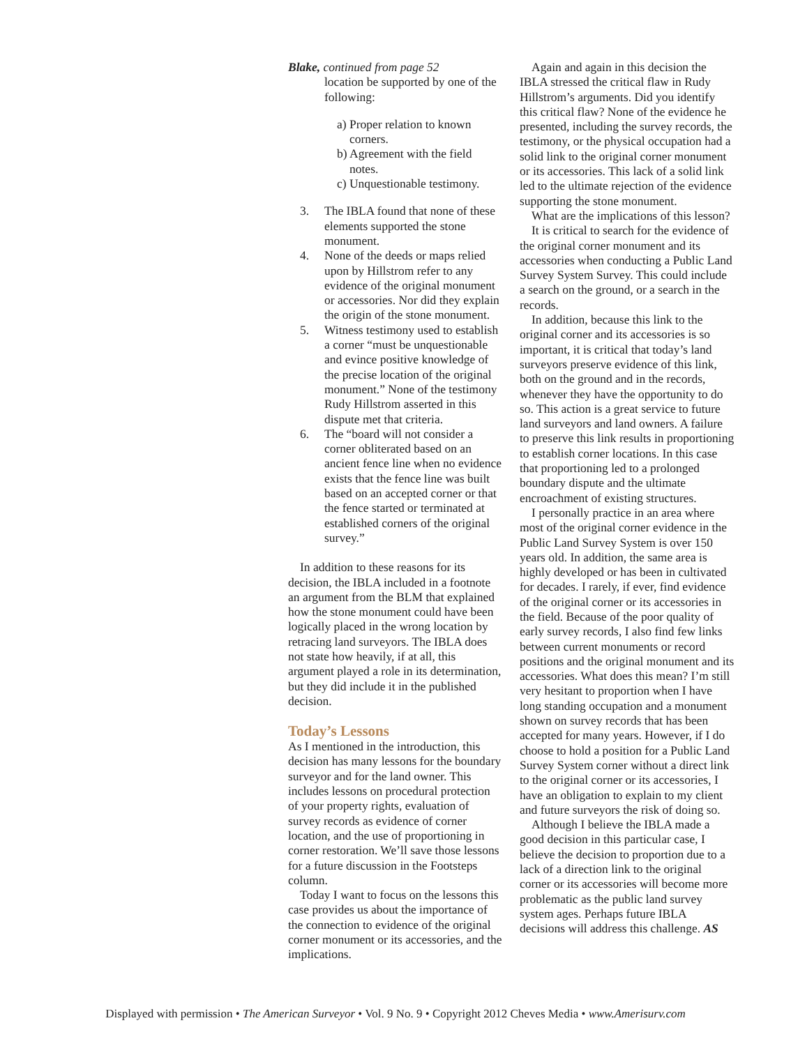Blake, continued from page 52
location be supported by one of the following:
a) Proper relation to known corners.
b) Agreement with the field notes.
c) Unquestionable testimony.
3. The IBLA found that none of these elements supported the stone monument.
4. None of the deeds or maps relied upon by Hillstrom refer to any evidence of the original monument or accessories. Nor did they explain the origin of the stone monument.
5. Witness testimony used to establish a corner “must be unquestionable and evince positive knowledge of the precise location of the original monument.” None of the testimony Rudy Hillstrom asserted in this dispute met that criteria.
6. The “board will not consider a corner obliterated based on an ancient fence line when no evidence exists that the fence line was built based on an accepted corner or that the fence started or terminated at established corners of the original survey.”
In addition to these reasons for its decision, the IBLA included in a footnote an argument from the BLM that explained how the stone monument could have been logically placed in the wrong location by retracing land surveyors. The IBLA does not state how heavily, if at all, this argument played a role in its determination, but they did include it in the published decision.
Today’s Lessons
As I mentioned in the introduction, this decision has many lessons for the boundary surveyor and for the land owner. This includes lessons on procedural protection of your property rights, evaluation of survey records as evidence of corner location, and the use of proportioning in corner restoration. We’ll save those lessons for a future discussion in the Footsteps column.
Today I want to focus on the lessons this case provides us about the importance of the connection to evidence of the original corner monument or its accessories, and the implications.
Again and again in this decision the IBLA stressed the critical flaw in Rudy Hillstrom’s arguments. Did you identify this critical flaw? None of the evidence he presented, including the survey records, the testimony, or the physical occupation had a solid link to the original corner monument or its accessories. This lack of a solid link led to the ultimate rejection of the evidence supporting the stone monument.
What are the implications of this lesson?
It is critical to search for the evidence of the original corner monument and its accessories when conducting a Public Land Survey System Survey. This could include a search on the ground, or a search in the records.
In addition, because this link to the original corner and its accessories is so important, it is critical that today’s land surveyors preserve evidence of this link, both on the ground and in the records, whenever they have the opportunity to do so. This action is a great service to future land surveyors and land owners. A failure to preserve this link results in proportioning to establish corner locations. In this case that proportioning led to a prolonged boundary dispute and the ultimate encroachment of existing structures.
I personally practice in an area where most of the original corner evidence in the Public Land Survey System is over 150 years old. In addition, the same area is highly developed or has been in cultivated for decades. I rarely, if ever, find evidence of the original corner or its accessories in the field. Because of the poor quality of early survey records, I also find few links between current monuments or record positions and the original monument and its accessories. What does this mean? I’m still very hesitant to proportion when I have long standing occupation and a monument shown on survey records that has been accepted for many years. However, if I do choose to hold a position for a Public Land Survey System corner without a direct link to the original corner or its accessories, I have an obligation to explain to my client and future surveyors the risk of doing so.
Although I believe the IBLA made a good decision in this particular case, I believe the decision to proportion due to a lack of a direction link to the original corner or its accessories will become more problematic as the public land survey system ages. Perhaps future IBLA decisions will address this challenge. AS
Displayed with permission • The American Surveyor • Vol. 9 No. 9 • Copyright 2012 Cheves Media • www.Amerisurv.com